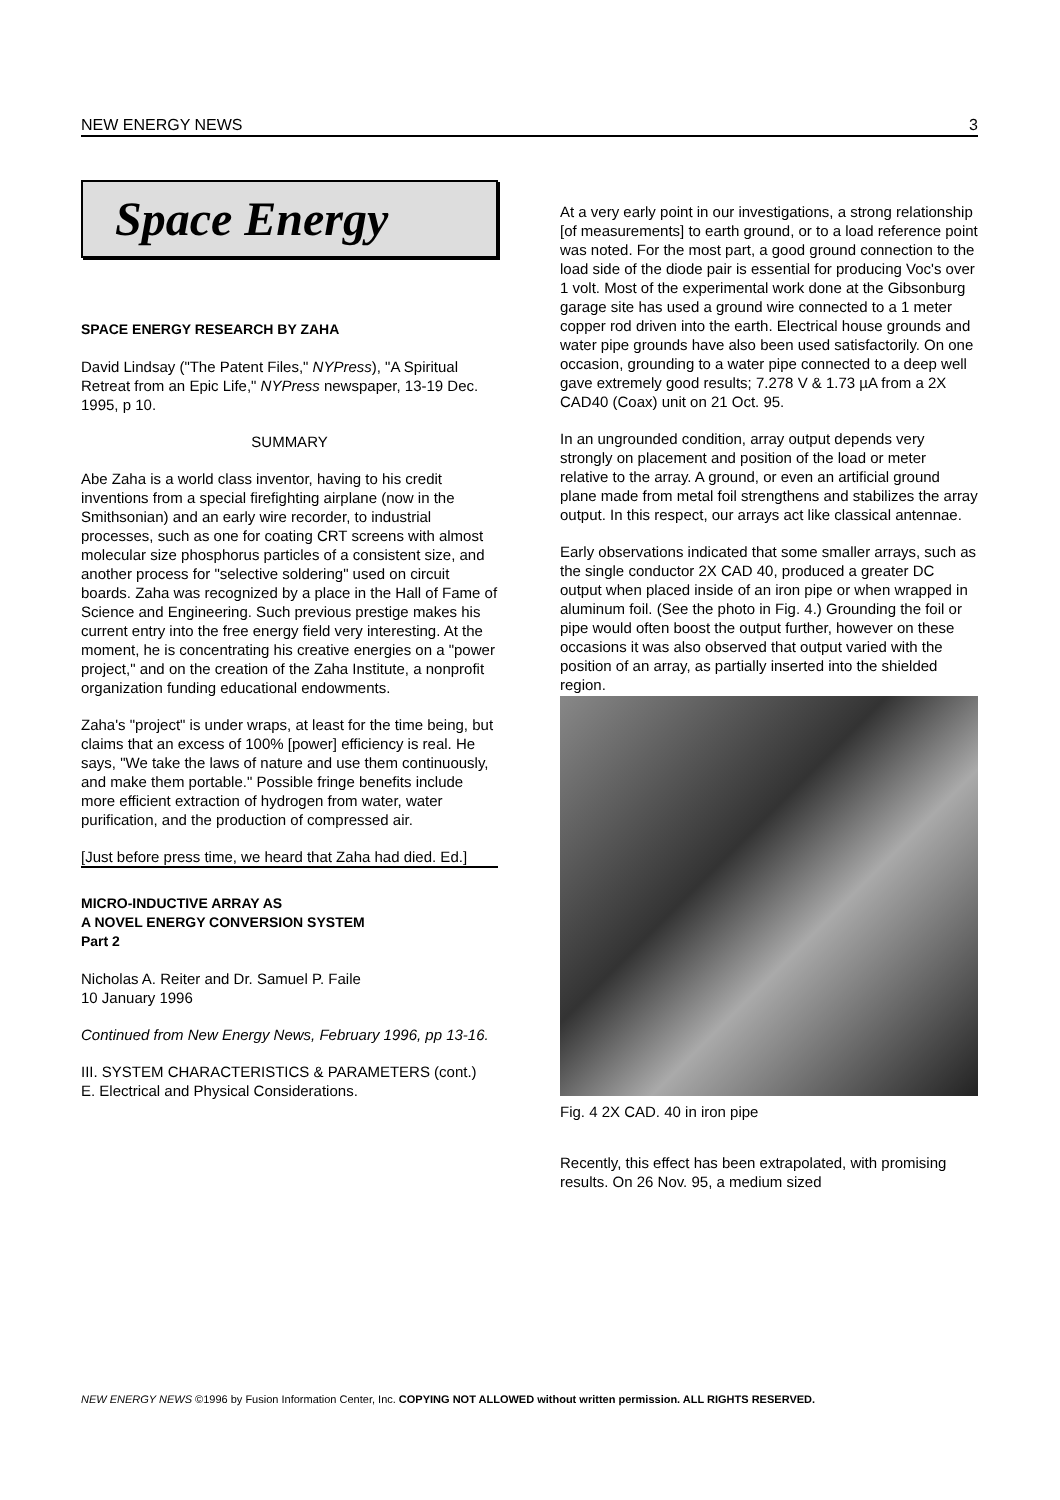NEW ENERGY NEWS 3
Space Energy
SPACE ENERGY RESEARCH BY ZAHA
David Lindsay ("The Patent Files," NYPress), "A Spiritual Retreat from an Epic Life," NYPress newspaper, 13-19 Dec. 1995, p 10.
SUMMARY
Abe Zaha is a world class inventor, having to his credit inventions from a special firefighting airplane (now in the Smithsonian) and an early wire recorder, to industrial processes, such as one for coating CRT screens with almost molecular size phosphorus particles of a consistent size, and another process for "selective soldering" used on circuit boards. Zaha was recognized by a place in the Hall of Fame of Science and Engineering. Such previous prestige makes his current entry into the free energy field very interesting. At the moment, he is concentrating his creative energies on a "power project," and on the creation of the Zaha Institute, a nonprofit organization funding educational endowments.
Zaha's "project" is under wraps, at least for the time being, but claims that an excess of 100% [power] efficiency is real. He says, "We take the laws of nature and use them continuously, and make them portable." Possible fringe benefits include more efficient extraction of hydrogen from water, water purification, and the production of compressed air.
[Just before press time, we heard that Zaha had died. Ed.]
MICRO-INDUCTIVE ARRAY AS
A NOVEL ENERGY CONVERSION SYSTEM
Part 2
Nicholas A. Reiter and Dr. Samuel P. Faile
10 January 1996
Continued from New Energy News, February 1996, pp 13-16.
III. SYSTEM CHARACTERISTICS & PARAMETERS (cont.)
E. Electrical and Physical Considerations.
At a very early point in our investigations, a strong relationship [of measurements] to earth ground, or to a load reference point was noted. For the most part, a good ground connection to the load side of the diode pair is essential for producing Voc's over 1 volt. Most of the experimental work done at the Gibsonburg garage site has used a ground wire connected to a 1 meter copper rod driven into the earth. Electrical house grounds and water pipe grounds have also been used satisfactorily. On one occasion, grounding to a water pipe connected to a deep well gave extremely good results; 7.278 V & 1.73 µA from a 2X CAD40 (Coax) unit on 21 Oct. 95.
In an ungrounded condition, array output depends very strongly on placement and position of the load or meter relative to the array. A ground, or even an artificial ground plane made from metal foil strengthens and stabilizes the array output. In this respect, our arrays act like classical antennae.
Early observations indicated that some smaller arrays, such as the single conductor 2X CAD 40, produced a greater DC output when placed inside of an iron pipe or when wrapped in aluminum foil. (See the photo in Fig. 4.) Grounding the foil or pipe would often boost the output further, however on these occasions it was also observed that output varied with the position of an array, as partially inserted into the shielded region.
Fig. 4 2X CAD. 40 in iron pipe
Recently, this effect has been extrapolated, with promising results. On 26 Nov. 95, a medium sized
NEW ENERGY NEWS ©1996 by Fusion Information Center, Inc. COPYING NOT ALLOWED without written permission. ALL RIGHTS RESERVED.